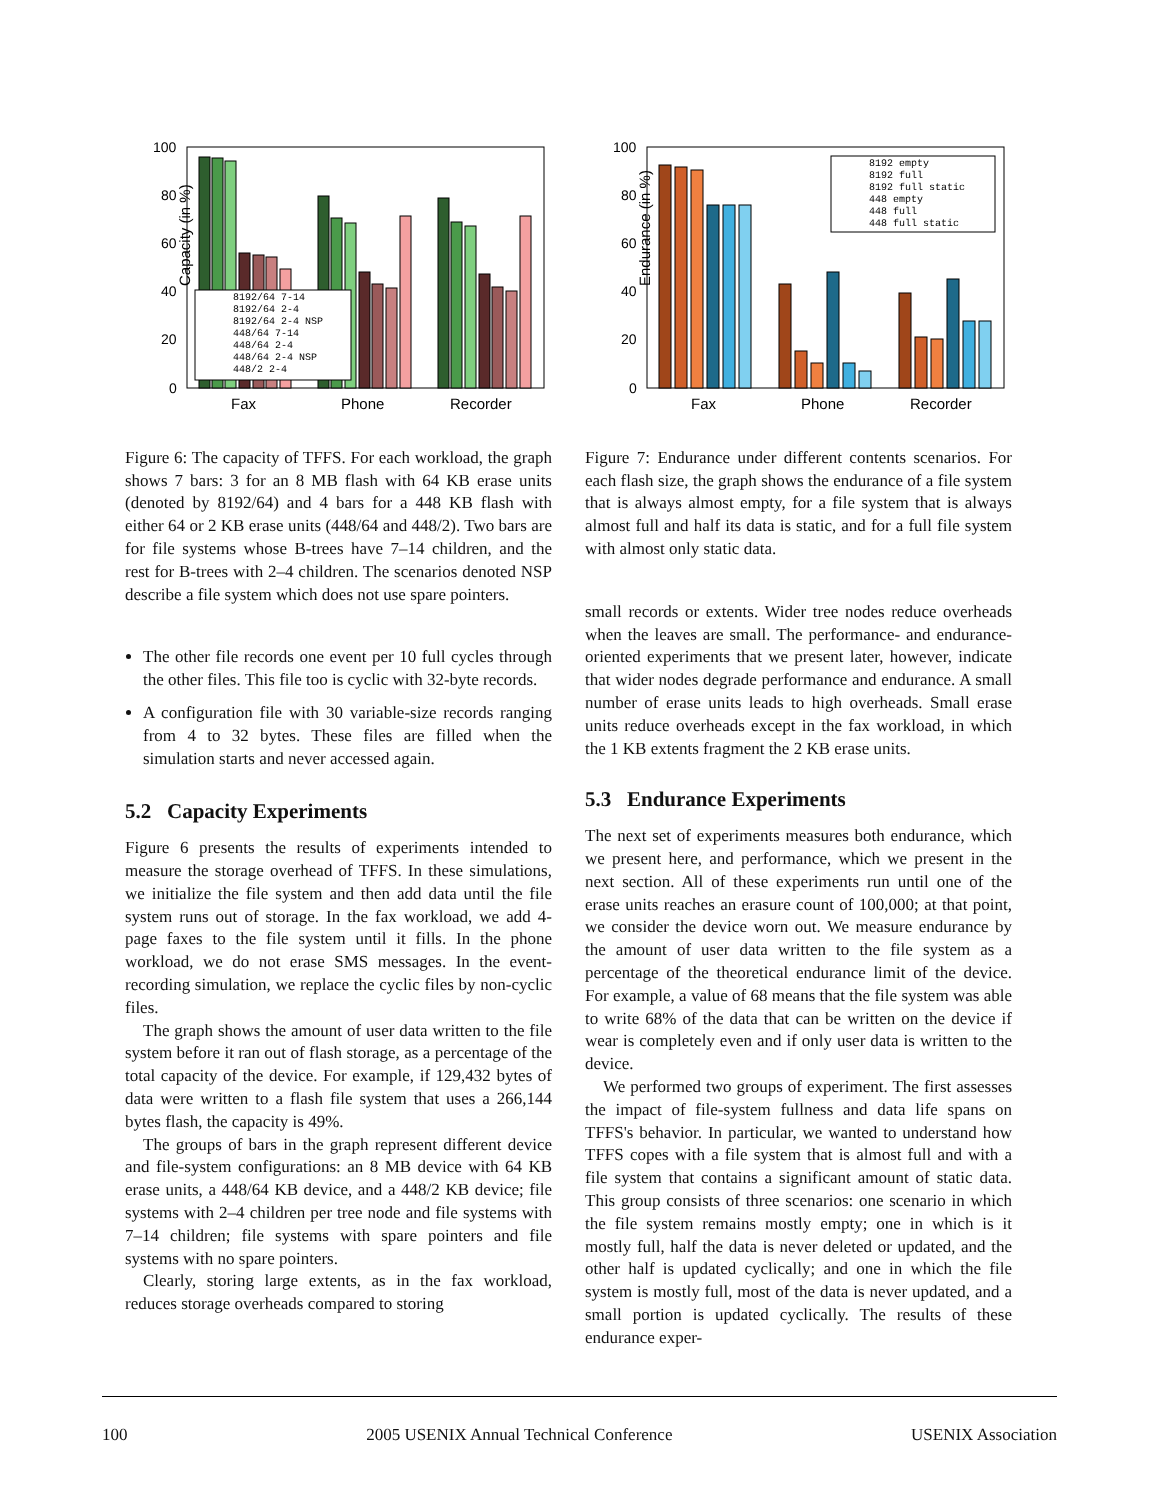Capacity (in %)
100
80
60
40
20
0
8192/64 7-14
8192/64 2-4
8192/64 2-4 NSP
448/64 7-14
448/64 2-4
448/64 2-4 NSP
448/2 2-4
Fax
Phone
Recorder
Figure 6: The capacity of TFFS. For each workload, the graph shows 7 bars: 3 for an 8 MB flash with 64 KB erase units (denoted by 8192/64) and 4 bars for a 448 KB flash with either 64 or 2 KB erase units (448/64 and 448/2). Two bars are for file systems whose B-trees have 7–14 children, and the rest for B-trees with 2–4 children. The scenarios denoted NSP describe a file system which does not use spare pointers.
The other file records one event per 10 full cycles through the other files. This file too is cyclic with 32-byte records.
A configuration file with 30 variable-size records ranging from 4 to 32 bytes. These files are filled when the simulation starts and never accessed again.
5.2 Capacity Experiments
Figure 6 presents the results of experiments intended to measure the storage overhead of TFFS. In these simulations, we initialize the file system and then add data until the file system runs out of storage. In the fax workload, we add 4-page faxes to the file system until it fills. In the phone workload, we do not erase SMS messages. In the event-recording simulation, we replace the cyclic files by non-cyclic files.
The graph shows the amount of user data written to the file system before it ran out of flash storage, as a percentage of the total capacity of the device. For example, if 129,432 bytes of data were written to a flash file system that uses a 266,144 bytes flash, the capacity is 49%.
The groups of bars in the graph represent different device and file-system configurations: an 8 MB device with 64 KB erase units, a 448/64 KB device, and a 448/2 KB device; file systems with 2–4 children per tree node and file systems with 7–14 children; file systems with spare pointers and file systems with no spare pointers.
Clearly, storing large extents, as in the fax workload, reduces storage overheads compared to storing
Endurance (in %)
100
80
60
40
20
0
8192 empty
8192 full
8192 full static
448 empty
448 full
448 full static
Fax
Phone
Recorder
Figure 7: Endurance under different contents scenarios. For each flash size, the graph shows the endurance of a file system that is always almost empty, for a file system that is always almost full and half its data is static, and for a full file system with almost only static data.
small records or extents. Wider tree nodes reduce overheads when the leaves are small. The performance- and endurance-oriented experiments that we present later, however, indicate that wider nodes degrade performance and endurance. A small number of erase units leads to high overheads. Small erase units reduce overheads except in the fax workload, in which the 1 KB extents fragment the 2 KB erase units.
5.3 Endurance Experiments
The next set of experiments measures both endurance, which we present here, and performance, which we present in the next section. All of these experiments run until one of the erase units reaches an erasure count of 100,000; at that point, we consider the device worn out. We measure endurance by the amount of user data written to the file system as a percentage of the theoretical endurance limit of the device. For example, a value of 68 means that the file system was able to write 68% of the data that can be written on the device if wear is completely even and if only user data is written to the device.
We performed two groups of experiment. The first assesses the impact of file-system fullness and data life spans on TFFS's behavior. In particular, we wanted to understand how TFFS copes with a file system that is almost full and with a file system that contains a significant amount of static data. This group consists of three scenarios: one scenario in which the file system remains mostly empty; one in which is it mostly full, half the data is never deleted or updated, and the other half is updated cyclically; and one in which the file system is mostly full, most of the data is never updated, and a small portion is updated cyclically. The results of these endurance exper-
100 2005 USENIX Annual Technical Conference USENIX Association